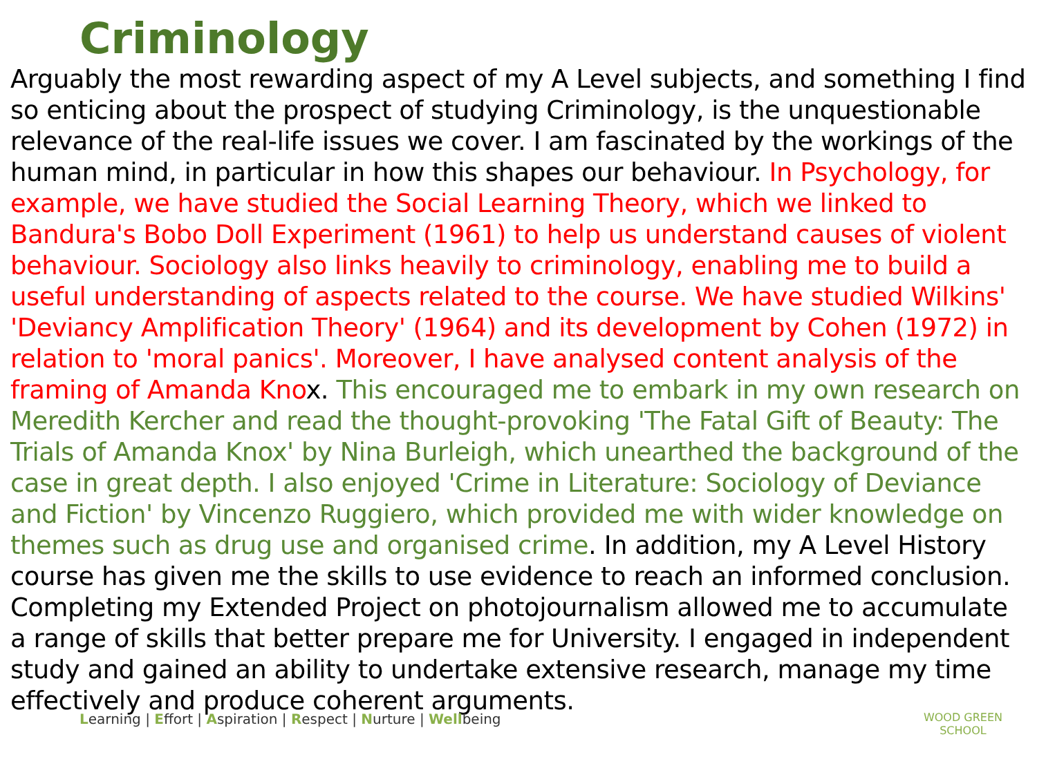Criminology
Arguably the most rewarding aspect of my A Level subjects, and something I find so enticing about the prospect of studying Criminology, is the unquestionable relevance of the real-life issues we cover. I am fascinated by the workings of the human mind, in particular in how this shapes our behaviour. In Psychology, for example, we have studied the Social Learning Theory, which we linked to Bandura's Bobo Doll Experiment (1961) to help us understand causes of violent behaviour. Sociology also links heavily to criminology, enabling me to build a useful understanding of aspects related to the course. We have studied Wilkins' 'Deviancy Amplification Theory' (1964) and its development by Cohen (1972) in relation to 'moral panics'. Moreover, I have analysed content analysis of the framing of Amanda Knox. This encouraged me to embark in my own research on Meredith Kercher and read the thought-provoking 'The Fatal Gift of Beauty: The Trials of Amanda Knox' by Nina Burleigh, which unearthed the background of the case in great depth. I also enjoyed 'Crime in Literature: Sociology of Deviance and Fiction' by Vincenzo Ruggiero, which provided me with wider knowledge on themes such as drug use and organised crime. In addition, my A Level History course has given me the skills to use evidence to reach an informed conclusion. Completing my Extended Project on photojournalism allowed me to accumulate a range of skills that better prepare me for University. I engaged in independent study and gained an ability to undertake extensive research, manage my time effectively and produce coherent arguments.
Learning | Effort | Aspiration | Respect | Nurture | Wellbeing WOOD GREEN
SCHOOL